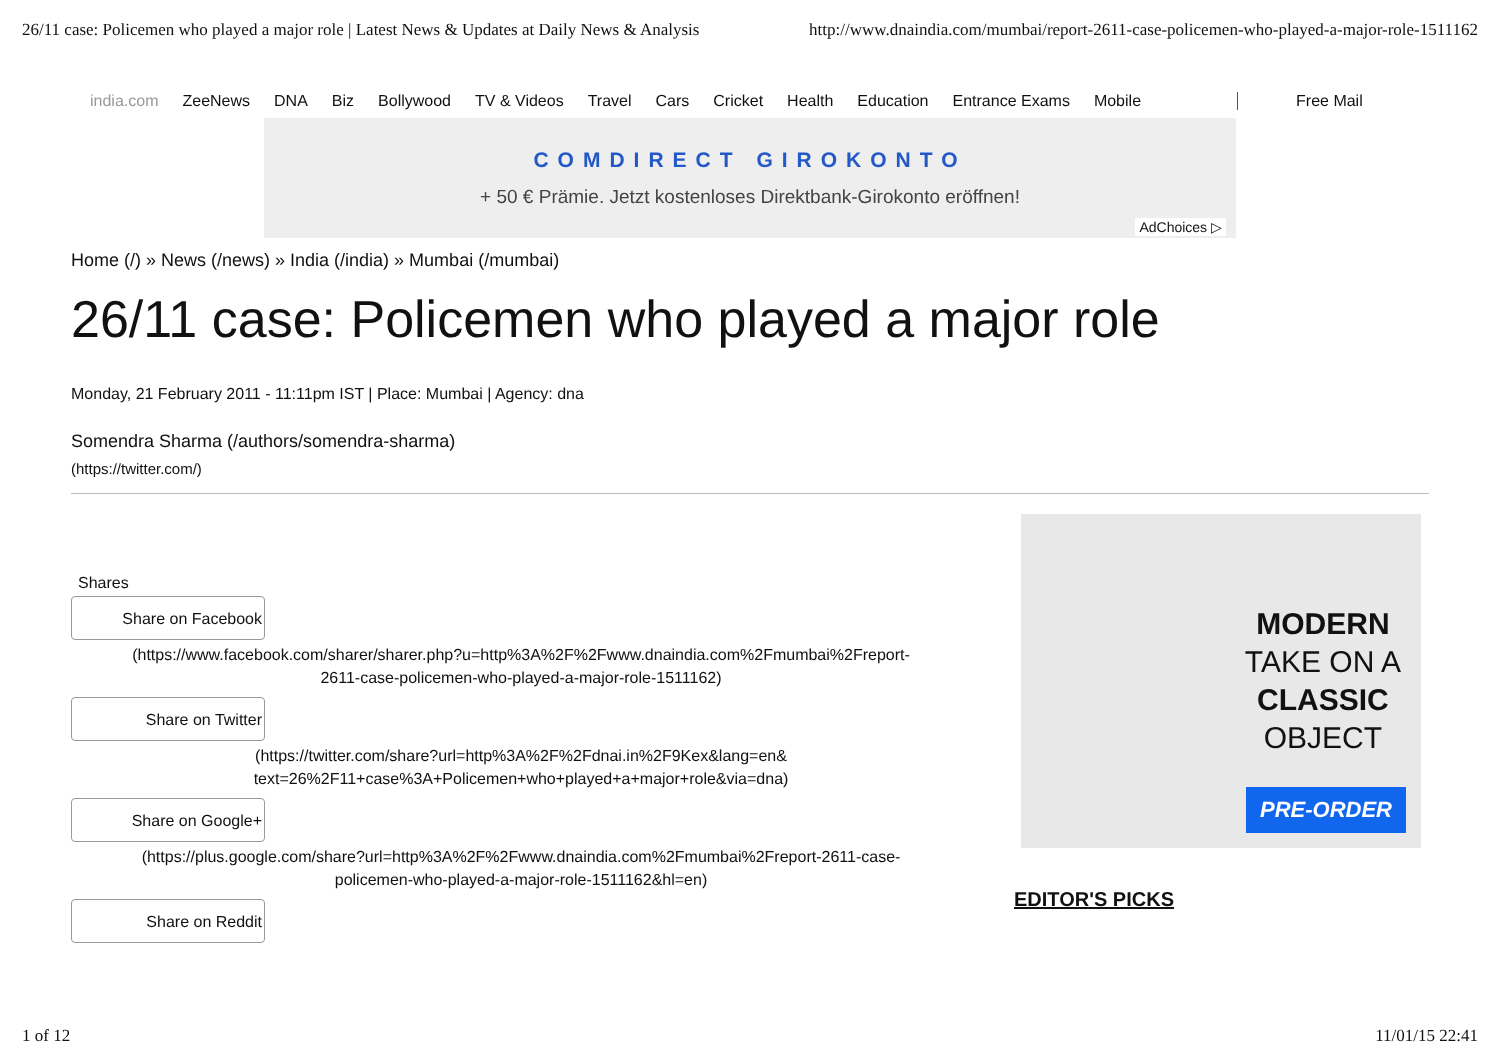26/11 case: Policemen who played a major role | Latest News & Updates at Daily News & Analysis http://www.dnaindia.com/mumbai/report-2611-case-policemen-who-played-a-major-role-1511162
india.com ZeeNews DNA Biz Bollywood TV & Videos Travel Cars Cricket Health Education Entrance Exams Mobile Free Mail
COMDIRECT GIROKONTO
+ 50 € Prämie. Jetzt kostenloses Direktbank-Girokonto eröffnen!
AdChoices ▷
Home (/) » News (/news) » India (/india) » Mumbai (/mumbai)
26/11 case: Policemen who played a major role
Monday, 21 February 2011 - 11:11pm IST | Place: Mumbai | Agency: dna
Somendra Sharma (/authors/somendra-sharma)
(https://twitter.com/)
Shares
Share on Facebook
(https://www.facebook.com/sharer/sharer.php?u=http%3A%2F%2Fwww.dnaindia.com%2Fmumbai%2Freport-
2611-case-policemen-who-played-a-major-role-1511162)
Share on Twitter
(https://twitter.com/share?url=http%3A%2F%2Fdnai.in%2F9Kex&lang=en&
text=26%2F11+case%3A+Policemen+who+played+a+major+role&via=dna)
Share on Google+
(https://plus.google.com/share?url=http%3A%2F%2Fwww.dnaindia.com%2Fmumbai%2Freport-2611-case-
policemen-who-played-a-major-role-1511162&hl=en)
Share on Reddit
MODERN
TAKE ON A
CLASSIC
OBJECT
PRE-ORDER
EDITOR'S PICKS
1 of 12 11/01/15 22:41